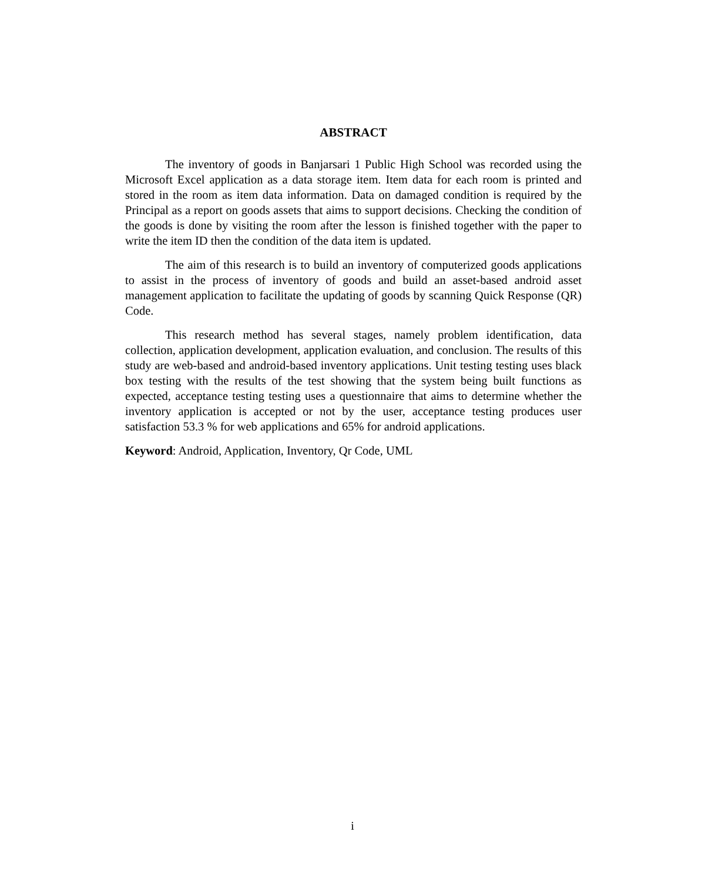ABSTRACT
The inventory of goods in Banjarsari 1 Public High School was recorded using the Microsoft Excel application as a data storage item. Item data for each room is printed and stored in the room as item data information. Data on damaged condition is required by the Principal as a report on goods assets that aims to support decisions. Checking the condition of the goods is done by visiting the room after the lesson is finished together with the paper to write the item ID then the condition of the data item is updated.
The aim of this research is to build an inventory of computerized goods applications to assist in the process of inventory of goods and build an asset-based android asset management application to facilitate the updating of goods by scanning Quick Response (QR) Code.
This research method has several stages, namely problem identification, data collection, application development, application evaluation, and conclusion. The results of this study are web-based and android-based inventory applications. Unit testing testing uses black box testing with the results of the test showing that the system being built functions as expected, acceptance testing testing uses a questionnaire that aims to determine whether the inventory application is accepted or not by the user, acceptance testing produces user satisfaction 53.3 % for web applications and 65% for android applications.
Keyword: Android, Application, Inventory, Qr Code, UML
i